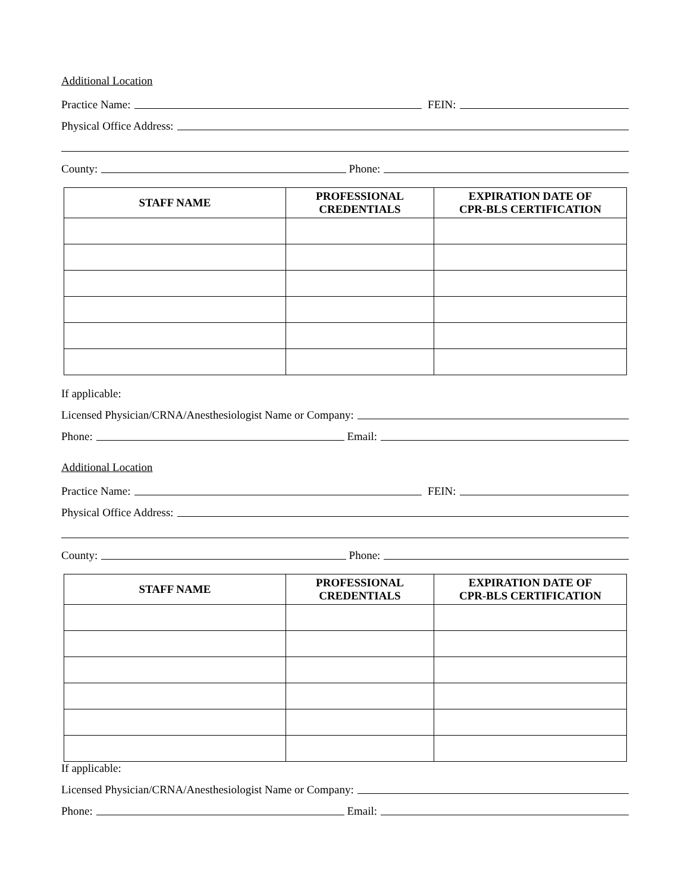Additional Location
Practice Name:
FEIN:
Physical Office Address:
County:
Phone:
| STAFF NAME | PROFESSIONAL CREDENTIALS | EXPIRATION DATE OF CPR-BLS CERTIFICATION |
| --- | --- | --- |
If applicable:
Licensed Physician/CRNA/Anesthesiologist Name or Company:
Phone:
Email:
Additional Location
Practice Name:
FEIN:
Physical Office Address:
County:
Phone:
| STAFF NAME | PROFESSIONAL CREDENTIALS | EXPIRATION DATE OF CPR-BLS CERTIFICATION |
| --- | --- | --- |
If applicable:
Licensed Physician/CRNA/Anesthesiologist Name or Company:
Phone:
Email: